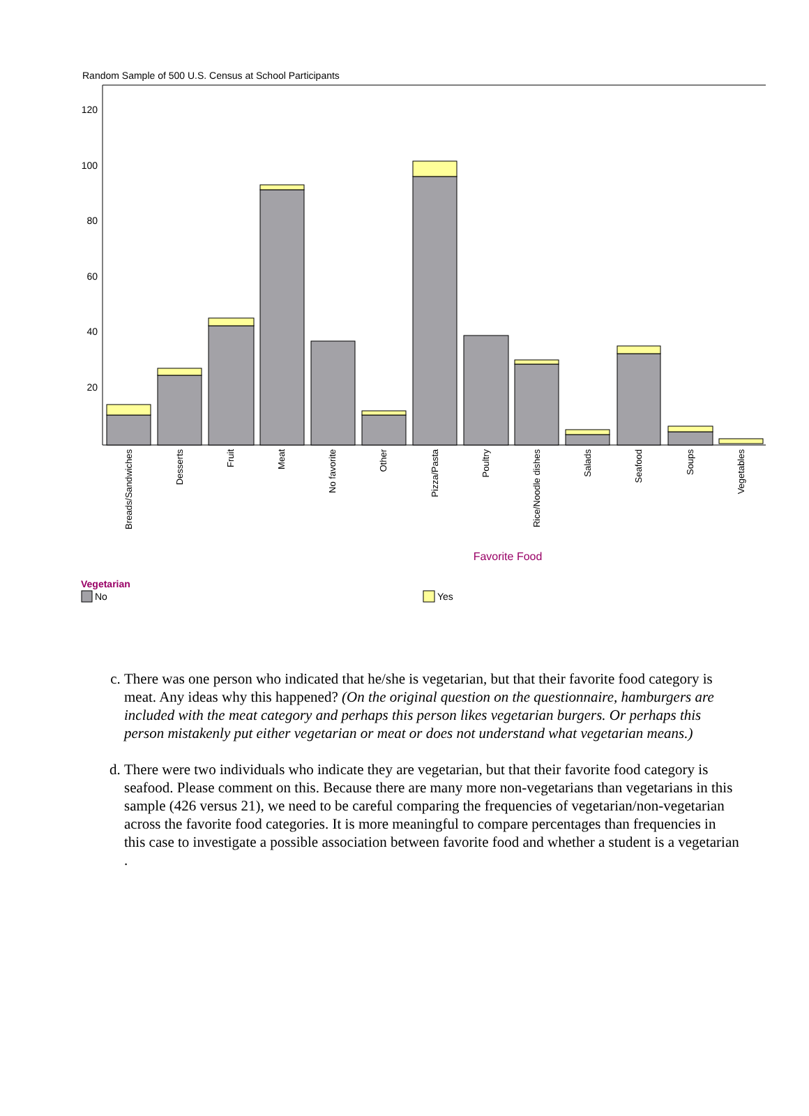Random Sample of 500 U.S. Census at School Participants
120
100
80
60
40
20
Breads/Sandwiches
Desserts
Fruit
Meat
No favorite
Other
Pizza/Pasta
Poultry
Rice/Noodle dishes
Salads
Seafood
Soups
Vegetables
Favorite Food
Vegetarian
No
Yes
c. There was one person who indicated that he/she is vegetarian, but that their favorite food category is meat. Any ideas why this happened? (On the original question on the questionnaire, hamburgers are included with the meat category and perhaps this person likes vegetarian burgers. Or perhaps this person mistakenly put either vegetarian or meat or does not understand what vegetarian means.)
d. There were two individuals who indicate they are vegetarian, but that their favorite food category is seafood. Please comment on this. Because there are many more non-vegetarians than vegetarians in this sample (426 versus 21), we need to be careful comparing the frequencies of vegetarian/non-vegetarian across the favorite food categories. It is more meaningful to compare percentages than frequencies in this case to investigate a possible association between favorite food and whether a student is a vegetarian .